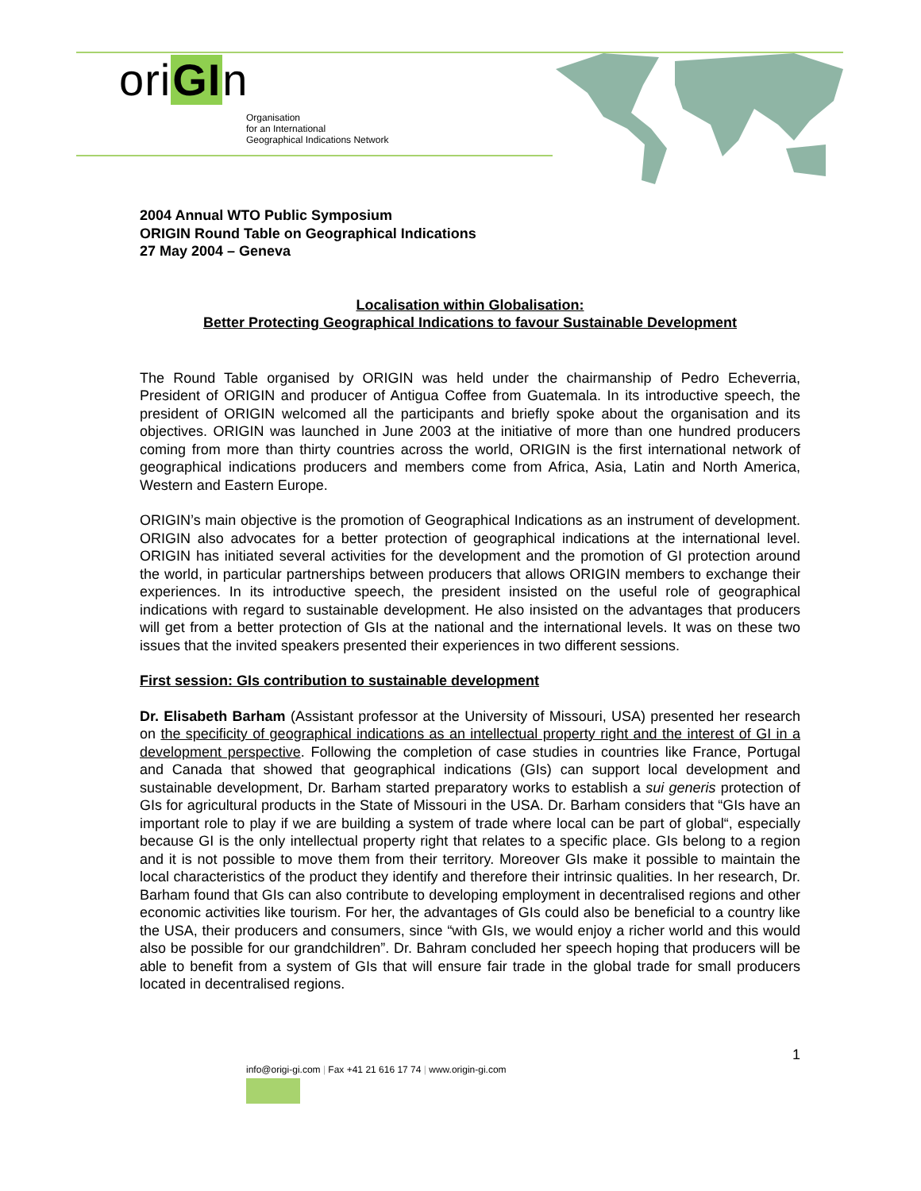oriGIn
Organisation
for an International
Geographical Indications Network
2004 Annual WTO Public Symposium
ORIGIN Round Table on Geographical Indications
27 May 2004 – Geneva
Localisation within Globalisation:
Better Protecting Geographical Indications to favour Sustainable Development
The Round Table organised by ORIGIN was held under the chairmanship of Pedro Echeverria, President of ORIGIN and producer of Antigua Coffee from Guatemala. In its introductive speech, the president of ORIGIN welcomed all the participants and briefly spoke about the organisation and its objectives. ORIGIN was launched in June 2003 at the initiative of more than one hundred producers coming from more than thirty countries across the world, ORIGIN is the first international network of geographical indications producers and members come from Africa, Asia, Latin and North America, Western and Eastern Europe.
ORIGIN’s main objective is the promotion of Geographical Indications as an instrument of development. ORIGIN also advocates for a better protection of geographical indications at the international level. ORIGIN has initiated several activities for the development and the promotion of GI protection around the world, in particular partnerships between producers that allows ORIGIN members to exchange their experiences. In its introductive speech, the president insisted on the useful role of geographical indications with regard to sustainable development. He also insisted on the advantages that producers will get from a better protection of GIs at the national and the international levels. It was on these two issues that the invited speakers presented their experiences in two different sessions.
First session: GIs contribution to sustainable development
Dr. Elisabeth Barham (Assistant professor at the University of Missouri, USA) presented her research on the specificity of geographical indications as an intellectual property right and the interest of GI in a development perspective. Following the completion of case studies in countries like France, Portugal and Canada that showed that geographical indications (GIs) can support local development and sustainable development, Dr. Barham started preparatory works to establish a sui generis protection of GIs for agricultural products in the State of Missouri in the USA. Dr. Barham considers that “GIs have an important role to play if we are building a system of trade where local can be part of global“, especially because GI is the only intellectual property right that relates to a specific place. GIs belong to a region and it is not possible to move them from their territory. Moreover GIs make it possible to maintain the local characteristics of the product they identify and therefore their intrinsic qualities. In her research, Dr. Barham found that GIs can also contribute to developing employment in decentralised regions and other economic activities like tourism. For her, the advantages of GIs could also be beneficial to a country like the USA, their producers and consumers, since “with GIs, we would enjoy a richer world and this would also be possible for our grandchildren”. Dr. Bahram concluded her speech hoping that producers will be able to benefit from a system of GIs that will ensure fair trade in the global trade for small producers located in decentralised regions.
1
info@origi-gi.com | Fax +41 21 616 17 74 | www.origin-gi.com